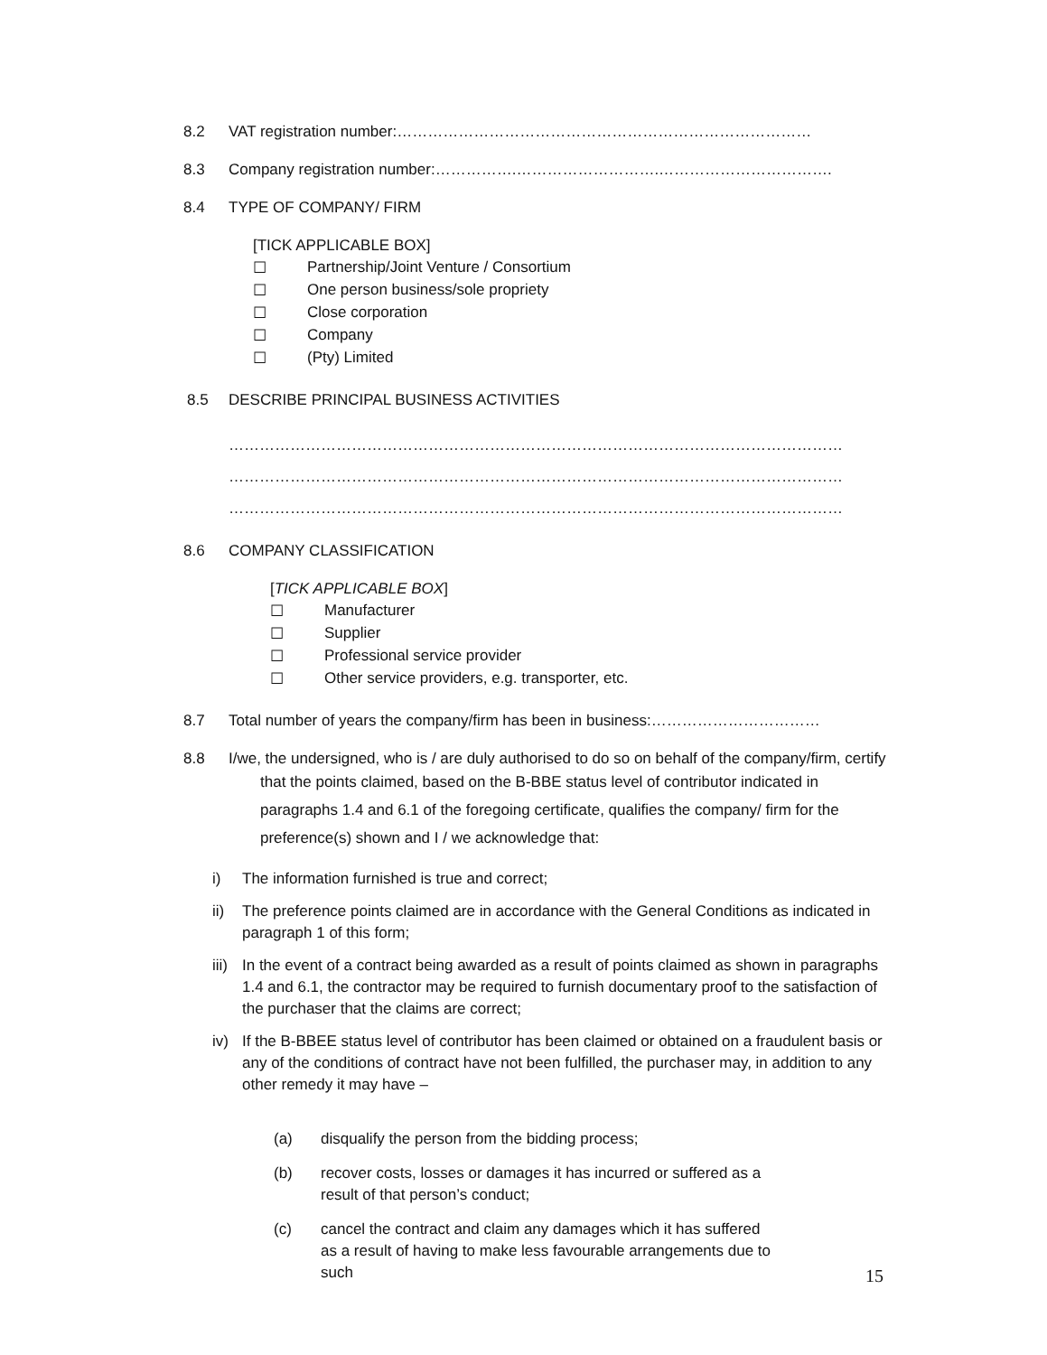8.2 VAT registration number:………………………………………………………………………
8.3 Company registration number:…………….……………………….…………………………….
8.4 TYPE OF COMPANY/ FIRM
[TICK APPLICABLE BOX]
☐ Partnership/Joint Venture / Consortium
☐ One person business/sole propriety
☐ Close corporation
☐ Company
☐ (Pty) Limited
8.5 DESCRIBE PRINCIPAL BUSINESS ACTIVITIES
…………………………………………………………………………………………………………
…………………………………………………………………………………………………………
…………………………………………………………………………………………………………
8.6 COMPANY CLASSIFICATION
[TICK APPLICABLE BOX]
☐ Manufacturer
☐ Supplier
☐ Professional service provider
☐ Other service providers, e.g. transporter, etc.
8.7 Total number of years the company/firm has been in business:……………………………
8.8 I/we, the undersigned, who is / are duly authorised to do so on behalf of the company/firm, certify
that the points claimed, based on the B-BBE status level of contributor indicated in paragraphs 1.4 and 6.1 of the foregoing certificate, qualifies the company/ firm for the preference(s) shown and I / we acknowledge that:
i) The information furnished is true and correct;
ii) The preference points claimed are in accordance with the General Conditions as indicated in paragraph 1 of this form;
iii) In the event of a contract being awarded as a result of points claimed as shown in paragraphs 1.4 and 6.1, the contractor may be required to furnish documentary proof to the satisfaction of the purchaser that the claims are correct;
iv) If the B-BBEE status level of contributor has been claimed or obtained on a fraudulent basis or any of the conditions of contract have not been fulfilled, the purchaser may, in addition to any other remedy it may have –
(a) disqualify the person from the bidding process;
(b) recover costs, losses or damages it has incurred or suffered as a result of that person’s conduct;
(c) cancel the contract and claim any damages which it has suffered as a result of having to make less favourable arrangements due to such
15